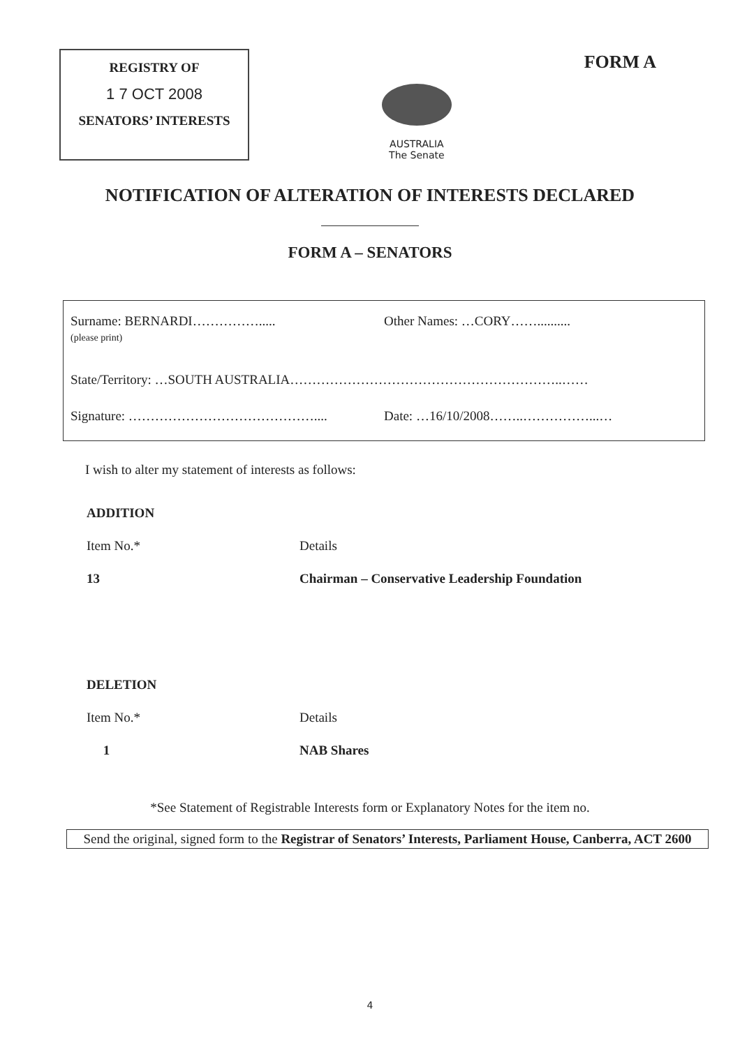REGISTRY OF
1 7 OCT 2008
SENATORS’ INTERESTS
AUSTRALIA
The Senate
FORM A
NOTIFICATION OF ALTERATION OF INTERESTS DECLARED
FORM A – SENATORS
Surname: BERNARDI…………….....
(please print)
Other Names: …CORY……..........
State/Territory: …SOUTH AUSTRALIA……………………………………………………..……
Signature: …………………………………….... Date: …16/10/2008……..……………...…
I wish to alter my statement of interests as follows:
ADDITION
Item No.* Details
13 Chairman – Conservative Leadership Foundation
DELETION
Item No.* Details
1 NAB Shares
*See Statement of Registrable Interests form or Explanatory Notes for the item no.
Send the original, signed form to the Registrar of Senators’ Interests, Parliament House, Canberra, ACT 2600
4